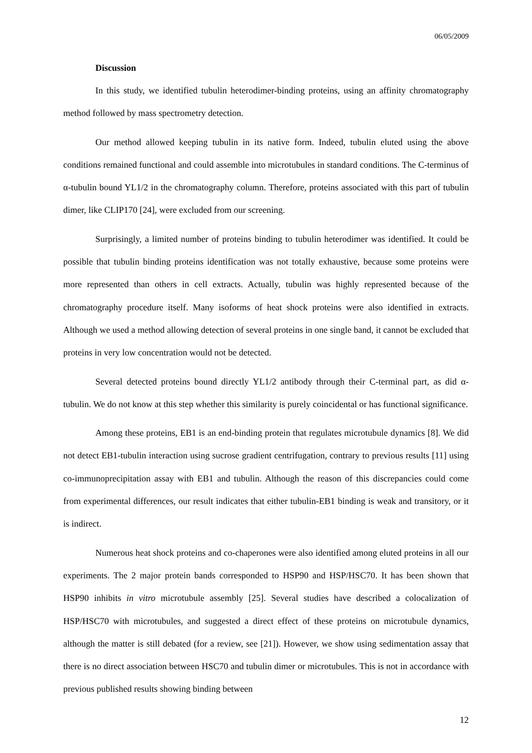06/05/2009
Discussion
In this study, we identified tubulin heterodimer-binding proteins, using an affinity chromatography method followed by mass spectrometry detection.
Our method allowed keeping tubulin in its native form. Indeed, tubulin eluted using the above conditions remained functional and could assemble into microtubules in standard conditions. The C-terminus of α-tubulin bound YL1/2 in the chromatography column. Therefore, proteins associated with this part of tubulin dimer, like CLIP170 [24], were excluded from our screening.
Surprisingly, a limited number of proteins binding to tubulin heterodimer was identified. It could be possible that tubulin binding proteins identification was not totally exhaustive, because some proteins were more represented than others in cell extracts. Actually, tubulin was highly represented because of the chromatography procedure itself. Many isoforms of heat shock proteins were also identified in extracts. Although we used a method allowing detection of several proteins in one single band, it cannot be excluded that proteins in very low concentration would not be detected.
Several detected proteins bound directly YL1/2 antibody through their C-terminal part, as did α-tubulin. We do not know at this step whether this similarity is purely coincidental or has functional significance.
Among these proteins, EB1 is an end-binding protein that regulates microtubule dynamics [8]. We did not detect EB1-tubulin interaction using sucrose gradient centrifugation, contrary to previous results [11] using co-immunoprecipitation assay with EB1 and tubulin. Although the reason of this discrepancies could come from experimental differences, our result indicates that either tubulin-EB1 binding is weak and transitory, or it is indirect.
Numerous heat shock proteins and co-chaperones were also identified among eluted proteins in all our experiments. The 2 major protein bands corresponded to HSP90 and HSP/HSC70. It has been shown that HSP90 inhibits in vitro microtubule assembly [25]. Several studies have described a colocalization of HSP/HSC70 with microtubules, and suggested a direct effect of these proteins on microtubule dynamics, although the matter is still debated (for a review, see [21]). However, we show using sedimentation assay that there is no direct association between HSC70 and tubulin dimer or microtubules. This is not in accordance with previous published results showing binding between
12